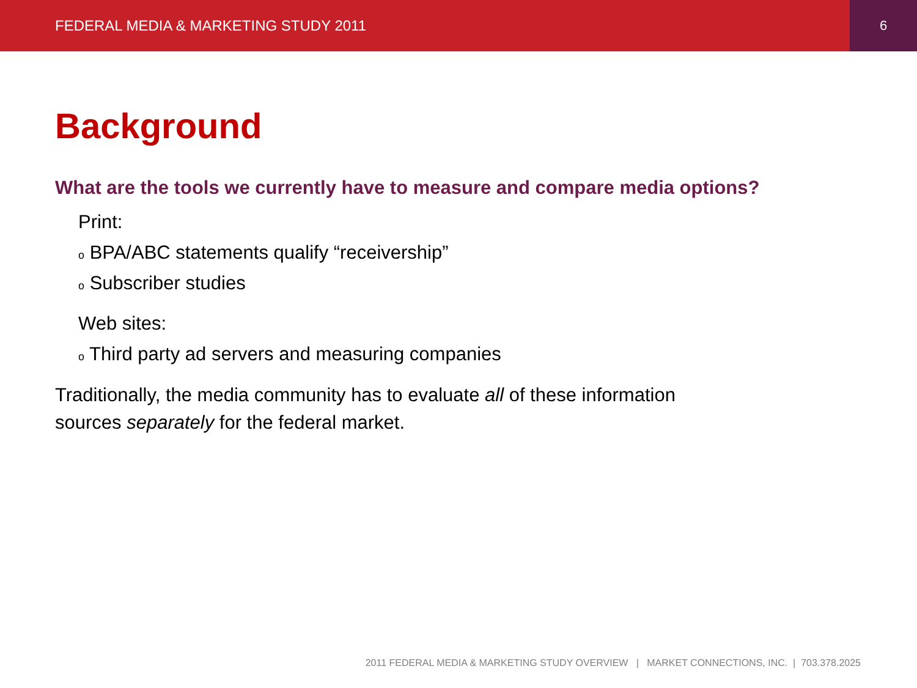FEDERAL MEDIA & MARKETING STUDY 2011
6
Background
What are the tools we currently have to measure and compare media options?
Print:
o BPA/ABC statements qualify “receivership”
o Subscriber studies
Web sites:
o Third party ad servers and measuring companies
Traditionally, the media community has to evaluate all of these information
sources separately for the federal market.
2011 FEDERAL MEDIA & MARKETING STUDY OVERVIEW | MARKET CONNECTIONS, INC. | 703.378.2025